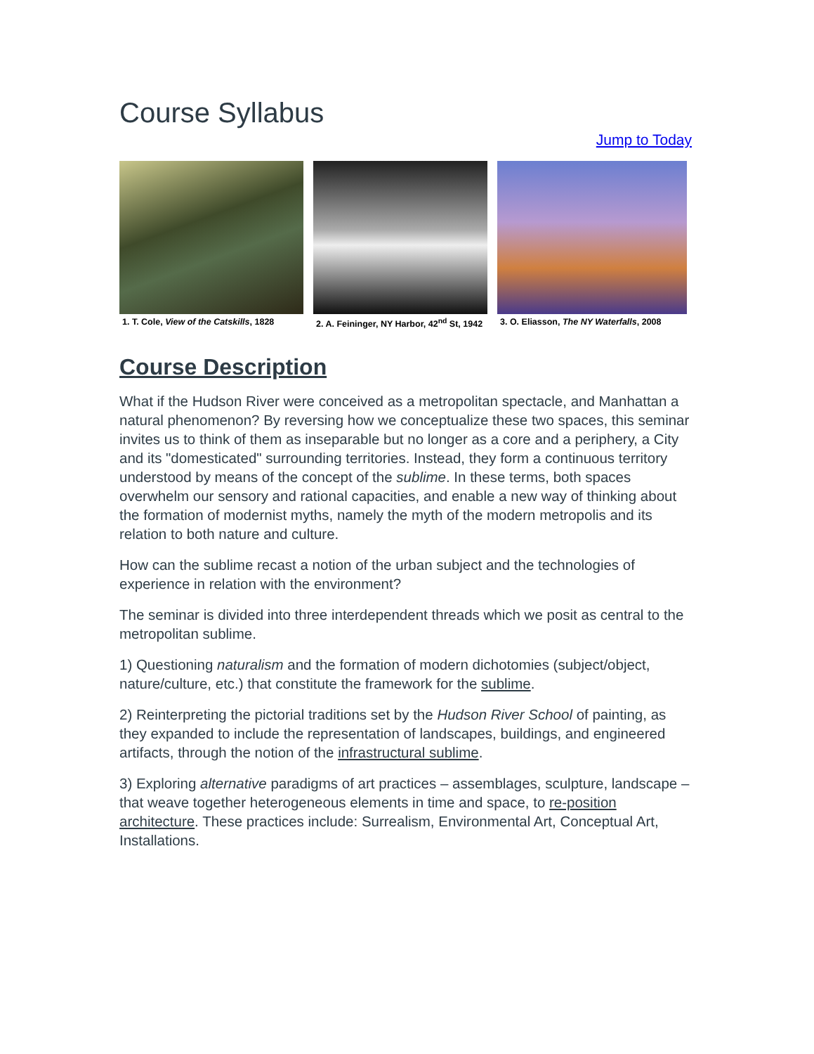Course Syllabus
Jump to Today
1. T. Cole, View of the Catskills, 1828
2. A. Feininger, NY Harbor, 42<sup>nd</sup> St, 1942
3. O. Eliasson, The NY Waterfalls, 2008
Course Description
What if the Hudson River were conceived as a metropolitan spectacle, and Manhattan a natural phenomenon? By reversing how we conceptualize these two spaces, this seminar invites us to think of them as inseparable but no longer as a core and a periphery, a City and its "domesticated" surrounding territories. Instead, they form a continuous territory understood by means of the concept of the sublime. In these terms, both spaces overwhelm our sensory and rational capacities, and enable a new way of thinking about the formation of modernist myths, namely the myth of the modern metropolis and its relation to both nature and culture.
How can the sublime recast a notion of the urban subject and the technologies of experience in relation with the environment?
The seminar is divided into three interdependent threads which we posit as central to the metropolitan sublime.
1) Questioning naturalism and the formation of modern dichotomies (subject/object, nature/culture, etc.) that constitute the framework for the sublime.
2) Reinterpreting the pictorial traditions set by the Hudson River School of painting, as they expanded to include the representation of landscapes, buildings, and engineered artifacts, through the notion of the infrastructural sublime.
3) Exploring alternative paradigms of art practices – assemblages, sculpture, landscape – that weave together heterogeneous elements in time and space, to re-position architecture. These practices include: Surrealism, Environmental Art, Conceptual Art, Installations.